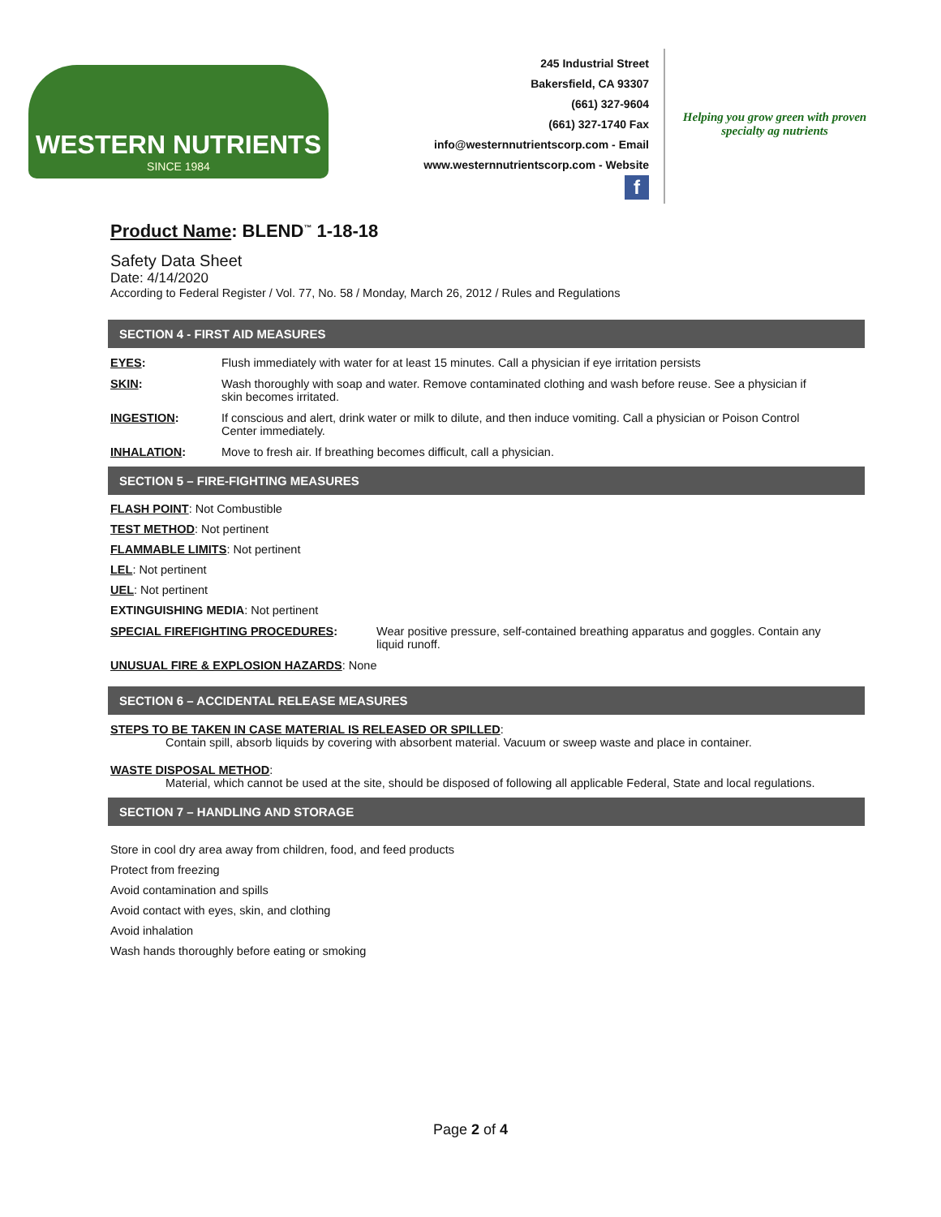WESTERN NUTRIENTS
SINCE 1984
245 Industrial Street
Bakersfield, CA 93307
(661) 327-9604
(661) 327-1740 Fax
info@westernnutrientscorp.com - Email
www.westernnutrientscorp.com - Website
f
Helping you grow green with proven specialty ag nutrients
Product Name: BLEND<sup>™</sup> 1-18-18
Safety Data Sheet
Date: 4/14/2020
According to Federal Register / Vol. 77, No. 58 / Monday, March 26, 2012 / Rules and Regulations
SECTION 4 - FIRST AID MEASURES
EYES: Flush immediately with water for at least 15 minutes. Call a physician if eye irritation persists
SKIN: Wash thoroughly with soap and water. Remove contaminated clothing and wash before reuse. See a physician if skin becomes irritated.
INGESTION: If conscious and alert, drink water or milk to dilute, and then induce vomiting. Call a physician or Poison Control Center immediately.
INHALATION: Move to fresh air. If breathing becomes difficult, call a physician.
SECTION 5 – FIRE-FIGHTING MEASURES
FLASH POINT: Not Combustible
TEST METHOD: Not pertinent
FLAMMABLE LIMITS: Not pertinent
LEL: Not pertinent
UEL: Not pertinent
EXTINGUISHING MEDIA: Not pertinent
SPECIAL FIREFIGHTING PROCEDURES: Wear positive pressure, self-contained breathing apparatus and goggles. Contain any liquid runoff.
UNUSUAL FIRE & EXPLOSION HAZARDS: None
SECTION 6 – ACCIDENTAL RELEASE MEASURES
STEPS TO BE TAKEN IN CASE MATERIAL IS RELEASED OR SPILLED:
Contain spill, absorb liquids by covering with absorbent material. Vacuum or sweep waste and place in container.
WASTE DISPOSAL METHOD:
Material, which cannot be used at the site, should be disposed of following all applicable Federal, State and local regulations.
SECTION 7 – HANDLING AND STORAGE
Store in cool dry area away from children, food, and feed products
Protect from freezing
Avoid contamination and spills
Avoid contact with eyes, skin, and clothing
Avoid inhalation
Wash hands thoroughly before eating or smoking
Page 2 of 4